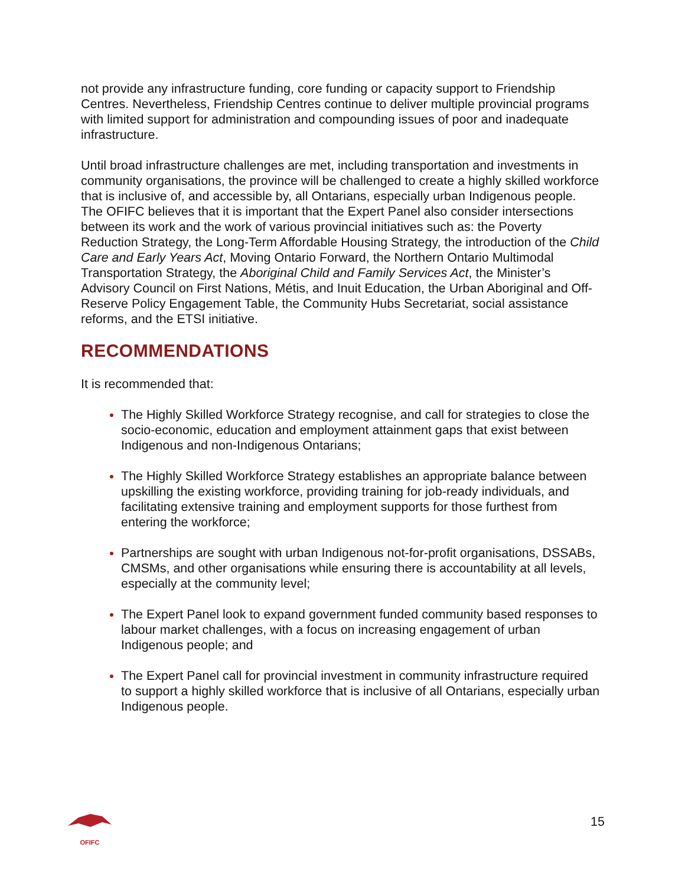not provide any infrastructure funding, core funding or capacity support to Friendship Centres. Nevertheless, Friendship Centres continue to deliver multiple provincial programs with limited support for administration and compounding issues of poor and inadequate infrastructure.
Until broad infrastructure challenges are met, including transportation and investments in community organisations, the province will be challenged to create a highly skilled workforce that is inclusive of, and accessible by, all Ontarians, especially urban Indigenous people. The OFIFC believes that it is important that the Expert Panel also consider intersections between its work and the work of various provincial initiatives such as: the Poverty Reduction Strategy, the Long-Term Affordable Housing Strategy, the introduction of the Child Care and Early Years Act, Moving Ontario Forward, the Northern Ontario Multimodal Transportation Strategy, the Aboriginal Child and Family Services Act, the Minister’s Advisory Council on First Nations, Métis, and Inuit Education, the Urban Aboriginal and Off-Reserve Policy Engagement Table, the Community Hubs Secretariat, social assistance reforms, and the ETSI initiative.
RECOMMENDATIONS
It is recommended that:
The Highly Skilled Workforce Strategy recognise, and call for strategies to close the socio-economic, education and employment attainment gaps that exist between Indigenous and non-Indigenous Ontarians;
The Highly Skilled Workforce Strategy establishes an appropriate balance between upskilling the existing workforce, providing training for job-ready individuals, and facilitating extensive training and employment supports for those furthest from entering the workforce;
Partnerships are sought with urban Indigenous not-for-profit organisations, DSSABs, CMSMs, and other organisations while ensuring there is accountability at all levels, especially at the community level;
The Expert Panel look to expand government funded community based responses to labour market challenges, with a focus on increasing engagement of urban Indigenous people; and
The Expert Panel call for provincial investment in community infrastructure required to support a highly skilled workforce that is inclusive of all Ontarians, especially urban Indigenous people.
OFIFC
15